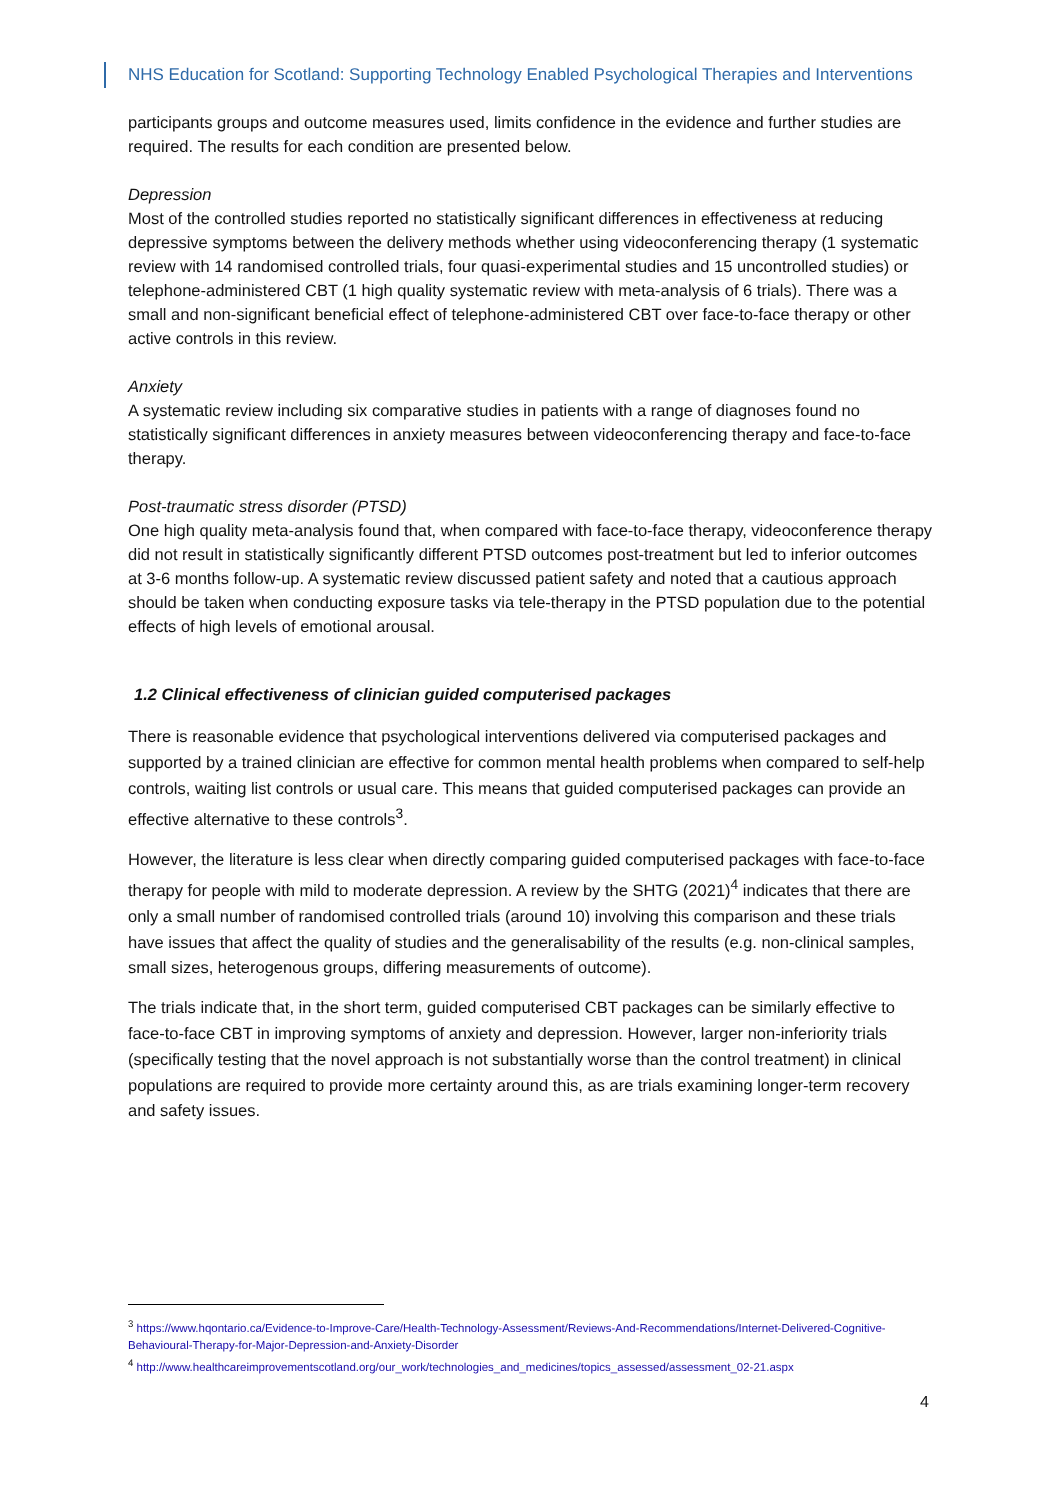NHS Education for Scotland: Supporting Technology Enabled Psychological Therapies and Interventions
participants groups and outcome measures used, limits confidence in the evidence and further studies are required. The results for each condition are presented below.
Depression
Most of the controlled studies reported no statistically significant differences in effectiveness at reducing depressive symptoms between the delivery methods whether using videoconferencing therapy (1 systematic review with 14 randomised controlled trials, four quasi-experimental studies and 15 uncontrolled studies) or telephone-administered CBT (1 high quality systematic review with meta-analysis of 6 trials). There was a small and non-significant beneficial effect of telephone-administered CBT over face-to-face therapy or other active controls in this review.
Anxiety
A systematic review including six comparative studies in patients with a range of diagnoses found no statistically significant differences in anxiety measures between videoconferencing therapy and face-to-face therapy.
Post-traumatic stress disorder (PTSD)
One high quality meta-analysis found that, when compared with face-to-face therapy, videoconference therapy did not result in statistically significantly different PTSD outcomes post-treatment but led to inferior outcomes at 3-6 months follow-up. A systematic review discussed patient safety and noted that a cautious approach should be taken when conducting exposure tasks via tele-therapy in the PTSD population due to the potential effects of high levels of emotional arousal.
1.2 Clinical effectiveness of clinician guided computerised packages
There is reasonable evidence that psychological interventions delivered via computerised packages and supported by a trained clinician are effective for common mental health problems when compared to self-help controls, waiting list controls or usual care. This means that guided computerised packages can provide an effective alternative to these controls<sup>3</sup>.
However, the literature is less clear when directly comparing guided computerised packages with face-to-face therapy for people with mild to moderate depression. A review by the SHTG (2021)<sup>4</sup> indicates that there are only a small number of randomised controlled trials (around 10) involving this comparison and these trials have issues that affect the quality of studies and the generalisability of the results (e.g. non-clinical samples, small sizes, heterogenous groups, differing measurements of outcome).
The trials indicate that, in the short term, guided computerised CBT packages can be similarly effective to face-to-face CBT in improving symptoms of anxiety and depression. However, larger non-inferiority trials (specifically testing that the novel approach is not substantially worse than the control treatment) in clinical populations are required to provide more certainty around this, as are trials examining longer-term recovery and safety issues.
<sup>3</sup> https://www.hqontario.ca/Evidence-to-Improve-Care/Health-Technology-Assessment/Reviews-And-Recommendations/Internet-Delivered-Cognitive-Behavioural-Therapy-for-Major-Depression-and-Anxiety-Disorder
<sup>4</sup> http://www.healthcareimprovementscotland.org/our_work/technologies_and_medicines/topics_assessed/assessment_02-21.aspx
4